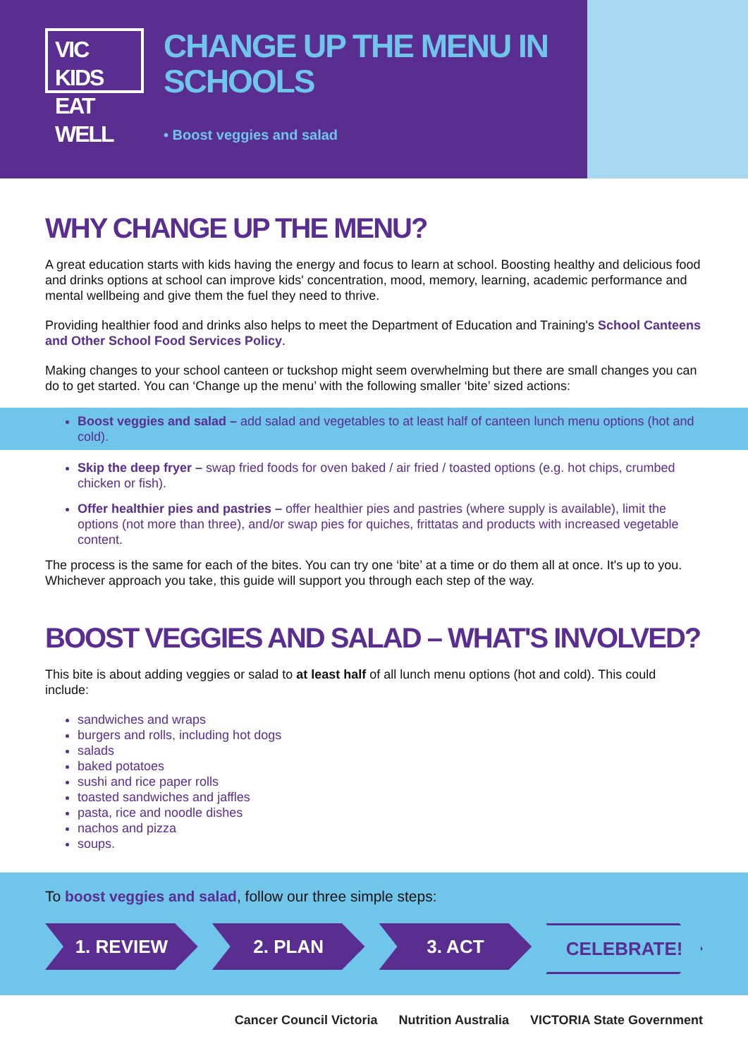VIC KIDS
EAT WELL
CHANGE UP THE MENU IN
SCHOOLS
• Boost veggies and salad
WHY CHANGE UP THE MENU?
A great education starts with kids having the energy and focus to learn at school. Boosting healthy and delicious food and drinks options at school can improve kids' concentration, mood, memory, learning, academic performance and mental wellbeing and give them the fuel they need to thrive.
Providing healthier food and drinks also helps to meet the Department of Education and Training's School Canteens and Other School Food Services Policy.
Making changes to your school canteen or tuckshop might seem overwhelming but there are small changes you can do to get started. You can ‘Change up the menu’ with the following smaller ‘bite’ sized actions:
Boost veggies and salad – add salad and vegetables to at least half of canteen lunch menu options (hot and cold).
Skip the deep fryer – swap fried foods for oven baked / air fried / toasted options (e.g. hot chips, crumbed chicken or fish).
Offer healthier pies and pastries – offer healthier pies and pastries (where supply is available), limit the options (not more than three), and/or swap pies for quiches, frittatas and products with increased vegetable content.
The process is the same for each of the bites. You can try one ‘bite’ at a time or do them all at once. It's up to you. Whichever approach you take, this guide will support you through each step of the way.
BOOST VEGGIES AND SALAD – WHAT'S INVOLVED?
This bite is about adding veggies or salad to at least half of all lunch menu options (hot and cold). This could include:
sandwiches and wraps
burgers and rolls, including hot dogs
salads
baked potatoes
sushi and rice paper rolls
toasted sandwiches and jaffles
pasta, rice and noodle dishes
nachos and pizza
soups.
To boost veggies and salad, follow our three simple steps:
1. REVIEW 2. PLAN 3. ACT CELEBRATE!
Cancer Council Victoria Nutrition Australia VICTORIA State Government